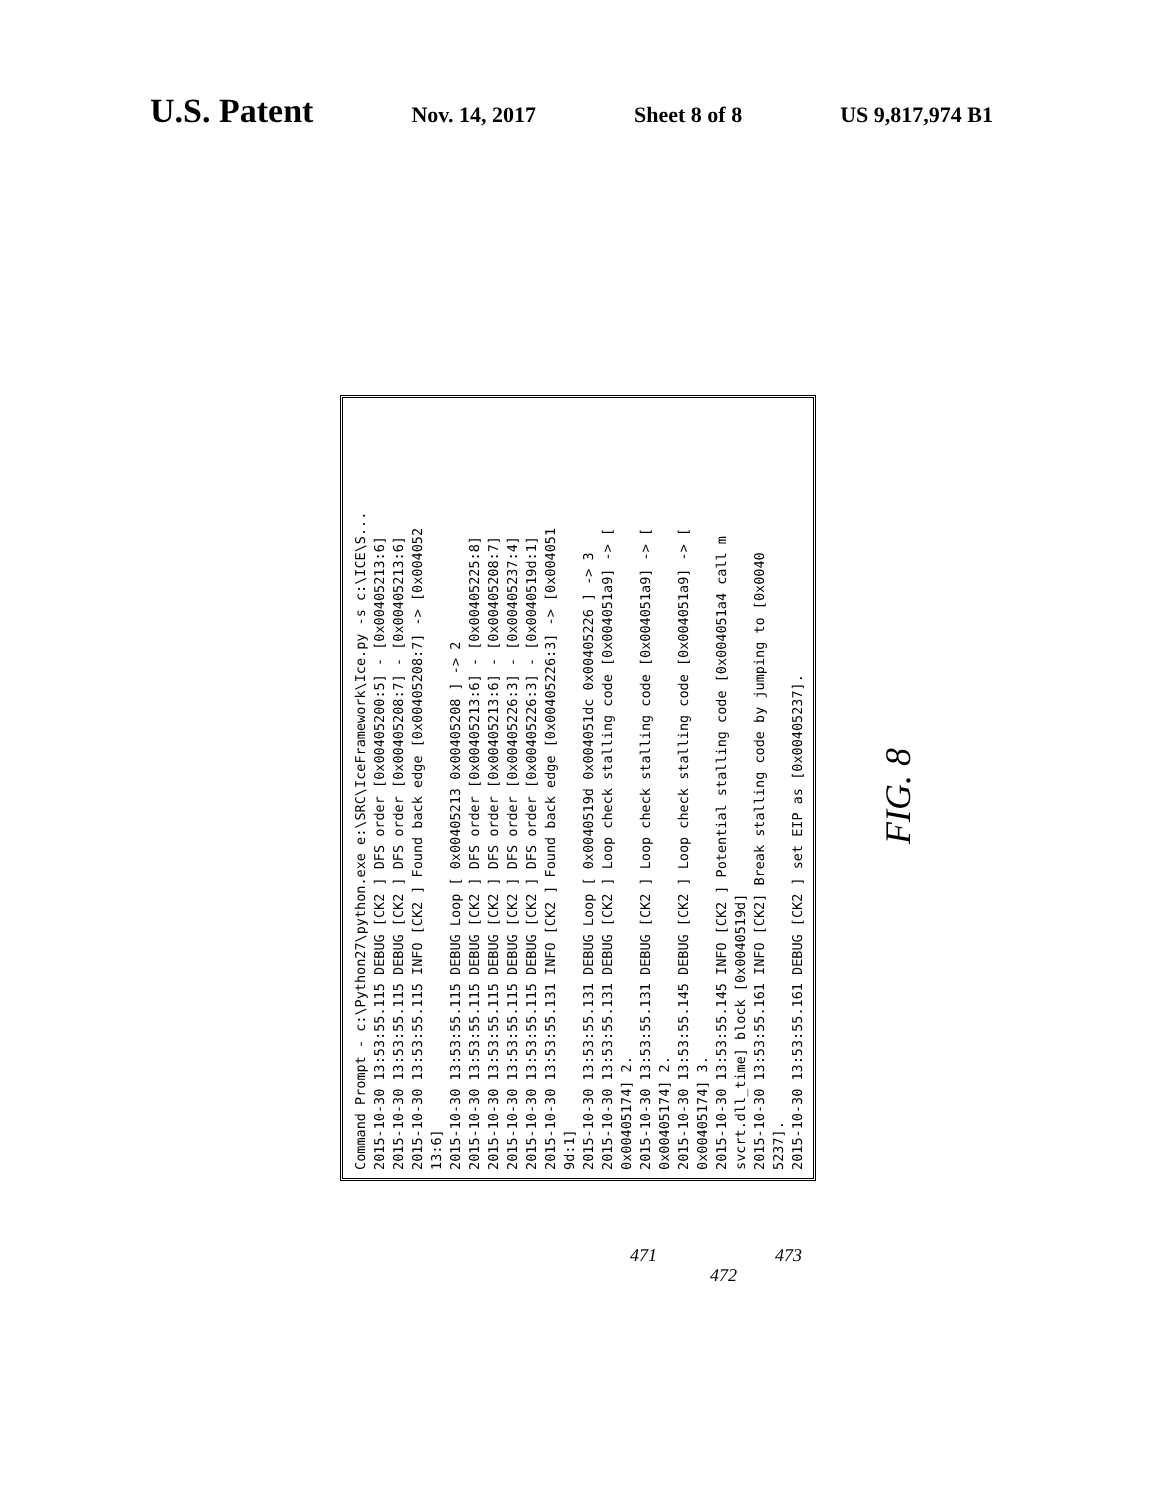U.S. Patent Nov. 14, 2017 Sheet 8 of 8 US 9,817,974 B1
Command Prompt - c:\Python27\python.exe e:\SRC\IceFramework\Ice.py -s c:\ICE\S... 2015-10-30 13:53:55.115 DEBUG [CK2 ] DFS order [0x00405200:5] - [0x00405213:6] 2015-10-30 13:53:55.115 DEBUG [CK2 ] DFS order [0x00405208:7] - [0x00405213:6] 2015-10-30 13:53:55.115 INFO [CK2 ] Found back edge [0x00405208:7] -> [0x004052 13:6] 2015-10-30 13:53:55.115 DEBUG Loop [ 0x00405213 0x00405208 ] -> 2 2015-10-30 13:53:55.115 DEBUG [CK2 ] DFS order [0x00405213:6] - [0x00405225:8] 2015-10-30 13:53:55.115 DEBUG [CK2 ] DFS order [0x00405213:6] - [0x00405208:7] 2015-10-30 13:53:55.115 DEBUG [CK2 ] DFS order [0x00405226:3] - [0x00405237:4] 2015-10-30 13:53:55.115 DEBUG [CK2 ] DFS order [0x00405226:3] - [0x0040519d:1] 2015-10-30 13:53:55.131 INFO [CK2 ] Found back edge [0x00405226:3] -> [0x004051 9d:1] 2015-10-30 13:53:55.131 DEBUG Loop [ 0x0040519d 0x004051dc 0x00405226 ] -> 3 2015-10-30 13:53:55.131 DEBUG [CK2 ] Loop check stalling code [0x004051a9] -> [ 0x00405174] 2. 2015-10-30 13:53:55.131 DEBUG [CK2 ] Loop check stalling code [0x004051a9] -> [ 0x00405174] 2. 2015-10-30 13:53:55.145 DEBUG [CK2 ] Loop check stalling code [0x004051a9] -> [ 0x00405174] 3. 2015-10-30 13:53:55.145 INFO [CK2 ] Potential stalling code [0x004051a4 call m svcrt.dll_time] block [0x0040519d] 2015-10-30 13:53:55.161 INFO [CK2] Break stalling code by jumping to [0x0040 5237]. 2015-10-30 13:53:55.161 DEBUG [CK2 ] set EIP as [0x00405237].
471
472
473
FIG. 8